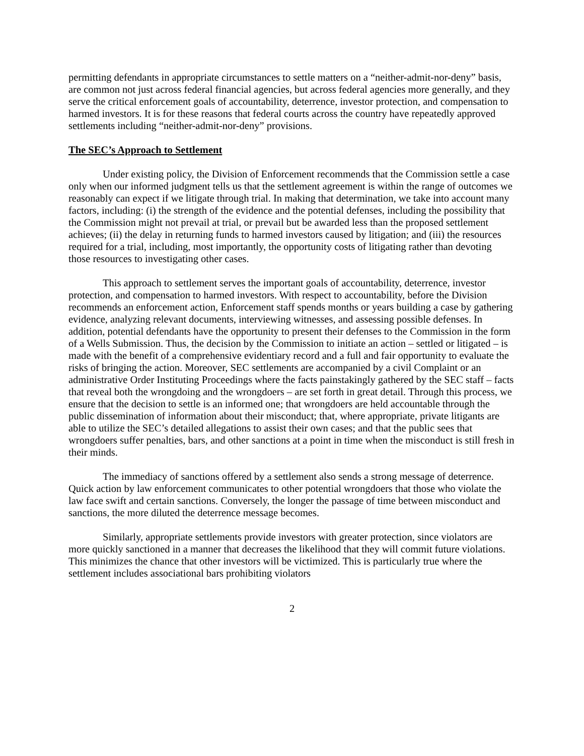permitting defendants in appropriate circumstances to settle matters on a “neither-admit-nor-deny” basis, are common not just across federal financial agencies, but across federal agencies more generally, and they serve the critical enforcement goals of accountability, deterrence, investor protection, and compensation to harmed investors. It is for these reasons that federal courts across the country have repeatedly approved settlements including “neither-admit-nor-deny” provisions.
The SEC’s Approach to Settlement
Under existing policy, the Division of Enforcement recommends that the Commission settle a case only when our informed judgment tells us that the settlement agreement is within the range of outcomes we reasonably can expect if we litigate through trial. In making that determination, we take into account many factors, including: (i) the strength of the evidence and the potential defenses, including the possibility that the Commission might not prevail at trial, or prevail but be awarded less than the proposed settlement achieves; (ii) the delay in returning funds to harmed investors caused by litigation; and (iii) the resources required for a trial, including, most importantly, the opportunity costs of litigating rather than devoting those resources to investigating other cases.
This approach to settlement serves the important goals of accountability, deterrence, investor protection, and compensation to harmed investors. With respect to accountability, before the Division recommends an enforcement action, Enforcement staff spends months or years building a case by gathering evidence, analyzing relevant documents, interviewing witnesses, and assessing possible defenses. In addition, potential defendants have the opportunity to present their defenses to the Commission in the form of a Wells Submission. Thus, the decision by the Commission to initiate an action – settled or litigated – is made with the benefit of a comprehensive evidentiary record and a full and fair opportunity to evaluate the risks of bringing the action. Moreover, SEC settlements are accompanied by a civil Complaint or an administrative Order Instituting Proceedings where the facts painstakingly gathered by the SEC staff – facts that reveal both the wrongdoing and the wrongdoers – are set forth in great detail. Through this process, we ensure that the decision to settle is an informed one; that wrongdoers are held accountable through the public dissemination of information about their misconduct; that, where appropriate, private litigants are able to utilize the SEC’s detailed allegations to assist their own cases; and that the public sees that wrongdoers suffer penalties, bars, and other sanctions at a point in time when the misconduct is still fresh in their minds.
The immediacy of sanctions offered by a settlement also sends a strong message of deterrence. Quick action by law enforcement communicates to other potential wrongdoers that those who violate the law face swift and certain sanctions. Conversely, the longer the passage of time between misconduct and sanctions, the more diluted the deterrence message becomes.
Similarly, appropriate settlements provide investors with greater protection, since violators are more quickly sanctioned in a manner that decreases the likelihood that they will commit future violations. This minimizes the chance that other investors will be victimized. This is particularly true where the settlement includes associational bars prohibiting violators
2